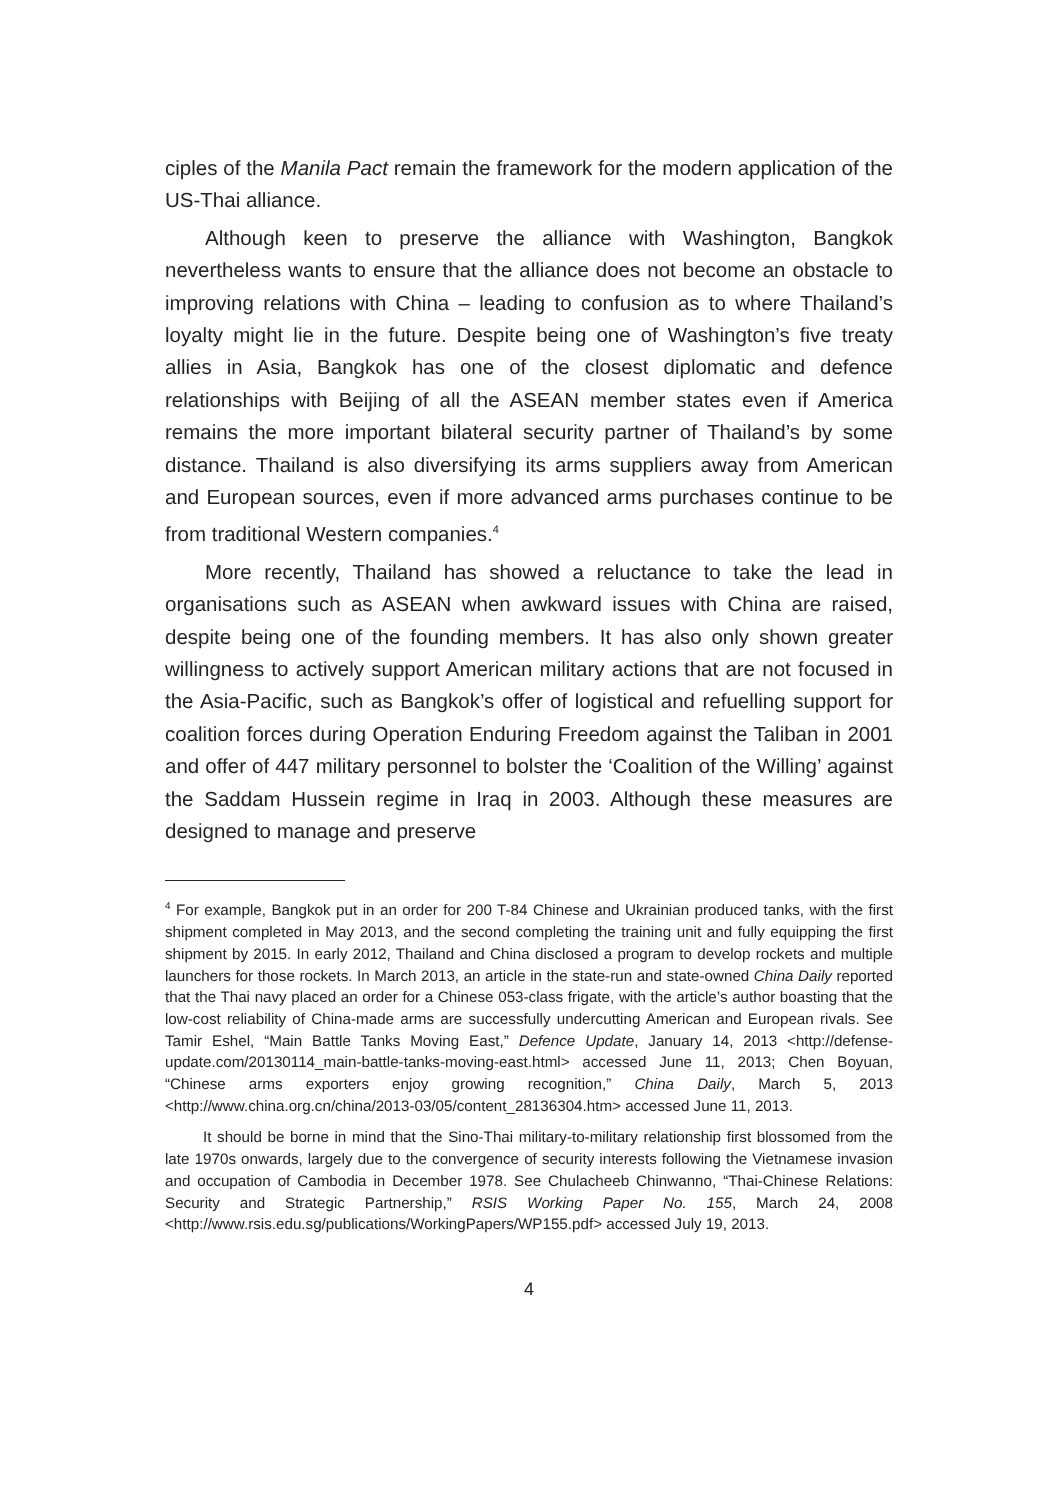ciples of the Manila Pact remain the framework for the modern application of the US-Thai alliance.
Although keen to preserve the alliance with Washington, Bangkok nevertheless wants to ensure that the alliance does not become an obstacle to improving relations with China – leading to confusion as to where Thailand’s loyalty might lie in the future. Despite being one of Washington’s five treaty allies in Asia, Bangkok has one of the closest diplomatic and defence relationships with Beijing of all the ASEAN member states even if America remains the more important bilateral security partner of Thailand’s by some distance. Thailand is also diversifying its arms suppliers away from American and European sources, even if more advanced arms purchases continue to be from traditional Western companies.<sup>4</sup>
More recently, Thailand has showed a reluctance to take the lead in organisations such as ASEAN when awkward issues with China are raised, despite being one of the founding members. It has also only shown greater willingness to actively support American military actions that are not focused in the Asia-Pacific, such as Bangkok’s offer of logistical and refuelling support for coalition forces during Operation Enduring Freedom against the Taliban in 2001 and offer of 447 military personnel to bolster the ‘Coalition of the Willing’ against the Saddam Hussein regime in Iraq in 2003. Although these measures are designed to manage and preserve
<sup>4</sup> For example, Bangkok put in an order for 200 T-84 Chinese and Ukrainian produced tanks, with the first shipment completed in May 2013, and the second completing the training unit and fully equipping the first shipment by 2015. In early 2012, Thailand and China disclosed a program to develop rockets and multiple launchers for those rockets. In March 2013, an article in the state-run and state-owned China Daily reported that the Thai navy placed an order for a Chinese 053-class frigate, with the article’s author boasting that the low-cost reliability of China-made arms are successfully undercutting American and European rivals. See Tamir Eshel, “Main Battle Tanks Moving East,” Defence Update, January 14, 2013 <http://defense-update.com/20130114_main-battle-tanks-moving-east.html> accessed June 11, 2013; Chen Boyuan, “Chinese arms exporters enjoy growing recognition,” China Daily, March 5, 2013 <http://www.china.org.cn/china/2013-03/05/content_28136304.htm> accessed June 11, 2013.
It should be borne in mind that the Sino-Thai military-to-military relationship first blossomed from the late 1970s onwards, largely due to the convergence of security interests following the Vietnamese invasion and occupation of Cambodia in December 1978. See Chulacheeb Chinwanno, “Thai-Chinese Relations: Security and Strategic Partnership,” RSIS Working Paper No. 155, March 24, 2008 <http://www.rsis.edu.sg/publications/WorkingPapers/WP155.pdf> accessed July 19, 2013.
4